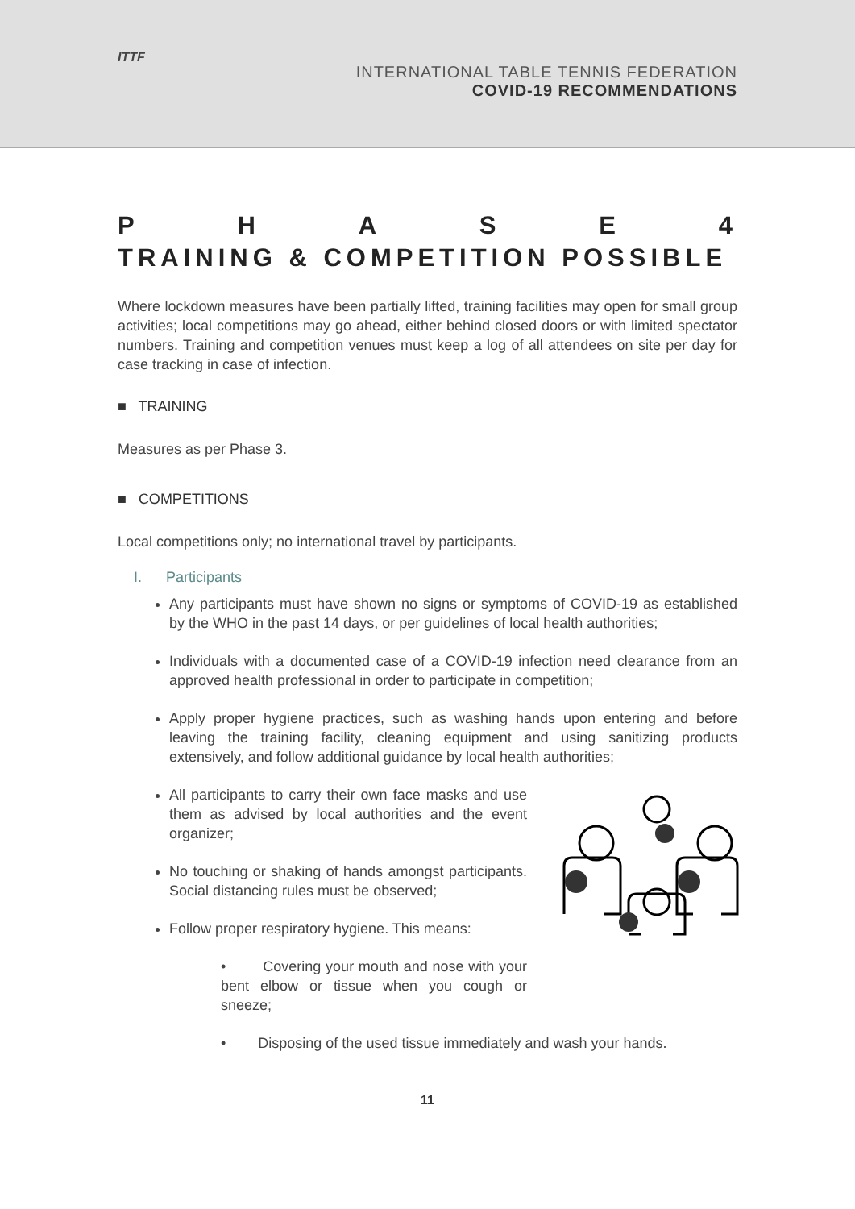ITTF
INTERNATIONAL TABLE TENNIS FEDERATION
COVID-19 RECOMMENDATIONS
PHASE 4
TRAINING & COMPETITION POSSIBLE
Where lockdown measures have been partially lifted, training facilities may open for small group activities; local competitions may go ahead, either behind closed doors or with limited spectator numbers. Training and competition venues must keep a log of all attendees on site per day for case tracking in case of infection.
■ TRAINING
Measures as per Phase 3.
■ COMPETITIONS
Local competitions only; no international travel by participants.
I. Participants
Any participants must have shown no signs or symptoms of COVID-19 as established by the WHO in the past 14 days, or per guidelines of local health authorities;
Individuals with a documented case of a COVID-19 infection need clearance from an approved health professional in order to participate in competition;
Apply proper hygiene practices, such as washing hands upon entering and before leaving the training facility, cleaning equipment and using sanitizing products extensively, and follow additional guidance by local health authorities;
All participants to carry their own face masks and use them as advised by local authorities and the event organizer;
No touching or shaking of hands amongst participants. Social distancing rules must be observed;
Follow proper respiratory hygiene. This means:
• Covering your mouth and nose with your bent elbow or tissue when you cough or sneeze;
• Disposing of the used tissue immediately and wash your hands.
11